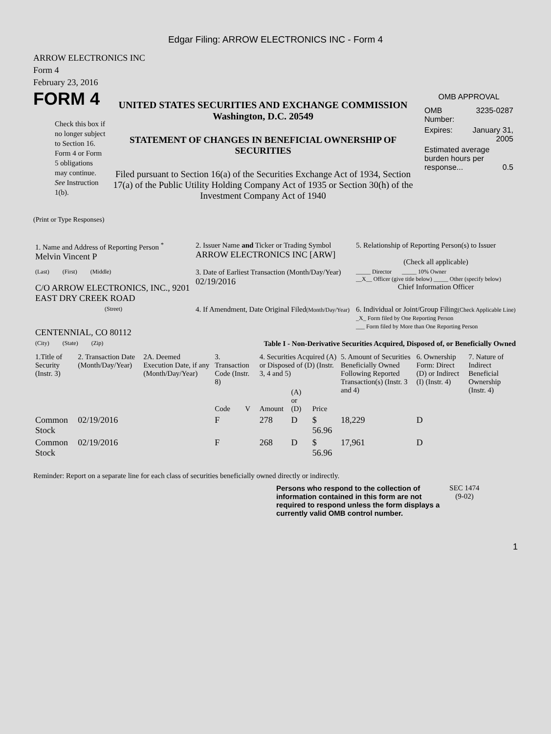Edgar Filing: ARROW ELECTRONICS INC - Form 4
ARROW ELECTRONICS INC
Form 4
February 23, 2016
FORM 4
Check this box if no longer subject to Section 16. Form 4 or Form 5 obligations may continue. See Instruction 1(b).
UNITED STATES SECURITIES AND EXCHANGE COMMISSION
Washington, D.C. 20549
STATEMENT OF CHANGES IN BENEFICIAL OWNERSHIP OF SECURITIES
Filed pursuant to Section 16(a) of the Securities Exchange Act of 1934, Section 17(a) of the Public Utility Holding Company Act of 1935 or Section 30(h) of the Investment Company Act of 1940
OMB APPROVAL
| OMB Number: | 3235-0287 |
| Expires: | January 31, 2005 |
| Estimated average burden hours per response... 0.5 | |
(Print or Type Responses)
| 1. Name and Address of Reporting Person <sup>*</sup> Melvin Vincent P | 2. Issuer Name and Ticker or Trading Symbol ARROW ELECTRONICS INC [ARW] | 5. Relationship of Reporting Person(s) to Issuer (Check all applicable) |
| (Last) (First) (Middle) C/O ARROW ELECTRONICS, INC., 9201 EAST DRY CREEK ROAD | 3. Date of Earliest Transaction (Month/Day/Year) 02/19/2016 | _____ Director _____ 10% Owner __X__ Officer (give title below) _____ Other (specify below) Chief Information Officer |
| (Street) CENTENNIAL, CO 80112 | 4. If Amendment, Date Original Filed (Month/Day/Year) | 6. Individual or Joint/Group Filing (Check Applicable Line) _X_ Form filed by One Reporting Person ___ Form filed by More than One Reporting Person |
| (City) (State) (Zip) | Table I - Non-Derivative Securities Acquired, Disposed of, or Beneficially Owned | |
| 1.Title of Security (Instr. 3) | 2. Transaction Date (Month/Day/Year) | 2A. Deemed Execution Date, if any (Month/Day/Year) | 3. Transaction Code (Instr. 8) | | 4. Securities Acquired (A) or Disposed of (D) (Instr. 3, 4 and 5) | | | 5. Amount of Securities Beneficially Owned Following Reported Transaction(s) (Instr. 3 and 4) | 6. Ownership Form: Direct (D) or Indirect (I) (Instr. 4) | 7. Nature of Indirect Beneficial Ownership (Instr. 4) |
| --- | --- | --- | --- | --- | --- | --- | --- | --- | --- | --- |
| | | | Code | V | Amount | (A) or (D) | Price | | | |
| Common Stock | 02/19/2016 | | F | | 278 | D | $ 56.96 | 18,229 | D | |
| Common Stock | 02/19/2016 | | F | | 268 | D | $ 56.96 | 17,961 | D | |
Reminder: Report on a separate line for each class of securities beneficially owned directly or indirectly.
Persons who respond to the collection of information contained in this form are not required to respond unless the form displays a currently valid OMB control number.
SEC 1474
(9-02)
1